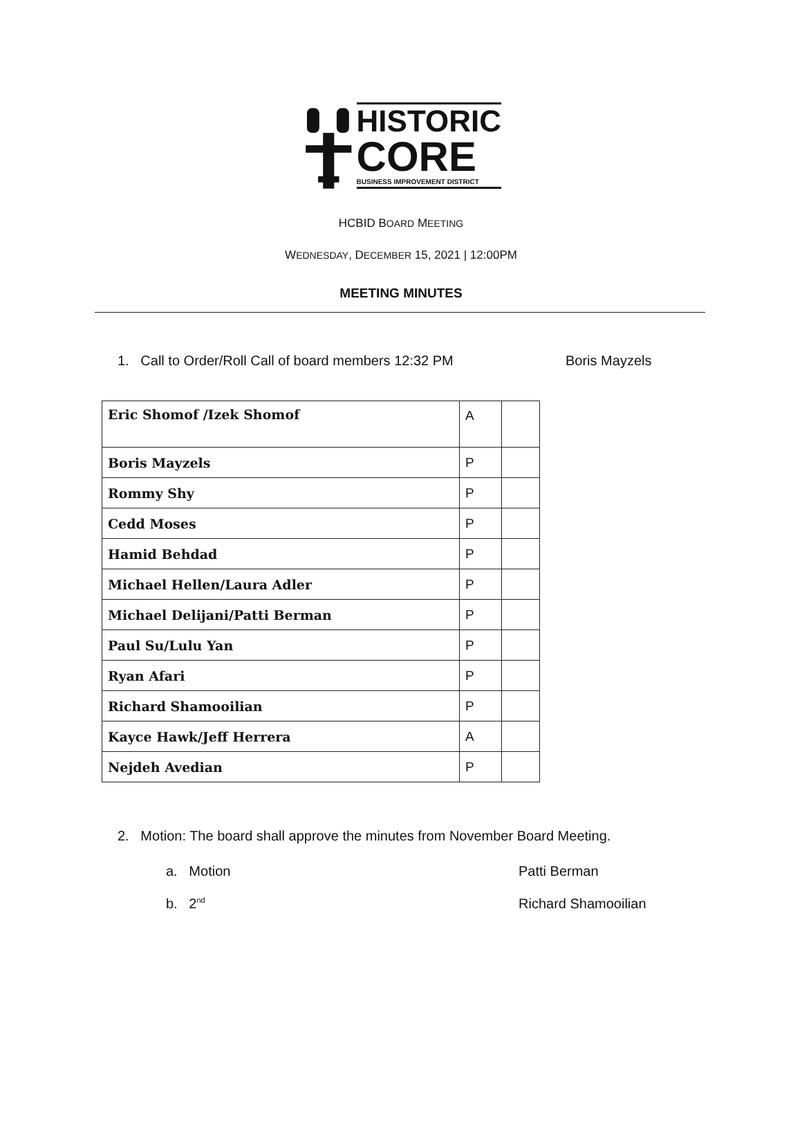HISTORIC
CORE
BUSINESS IMPROVEMENT DISTRICT
HCBID BOARD MEETING
WEDNESDAY, DECEMBER 15, 2021 | 12:00PM
MEETING MINUTES
1. Call to Order/Roll Call of board members 12:32 PM Boris Mayzels
| Eric Shomof /Izek Shomof | A | |
| Boris Mayzels | P | |
| Rommy Shy | P | |
| Cedd Moses | P | |
| Hamid Behdad | P | |
| Michael Hellen/Laura Adler | P | |
| Michael Delijani/Patti Berman | P | |
| Paul Su/Lulu Yan | P | |
| Ryan Afari | P | |
| Richard Shamooilian | P | |
| Kayce Hawk/Jeff Herrera | A | |
| Nejdeh Avedian | P | |
2. Motion: The board shall approve the minutes from November Board Meeting.
a. Motion Patti Berman
b. 2<sup>nd</sup> Richard Shamooilian